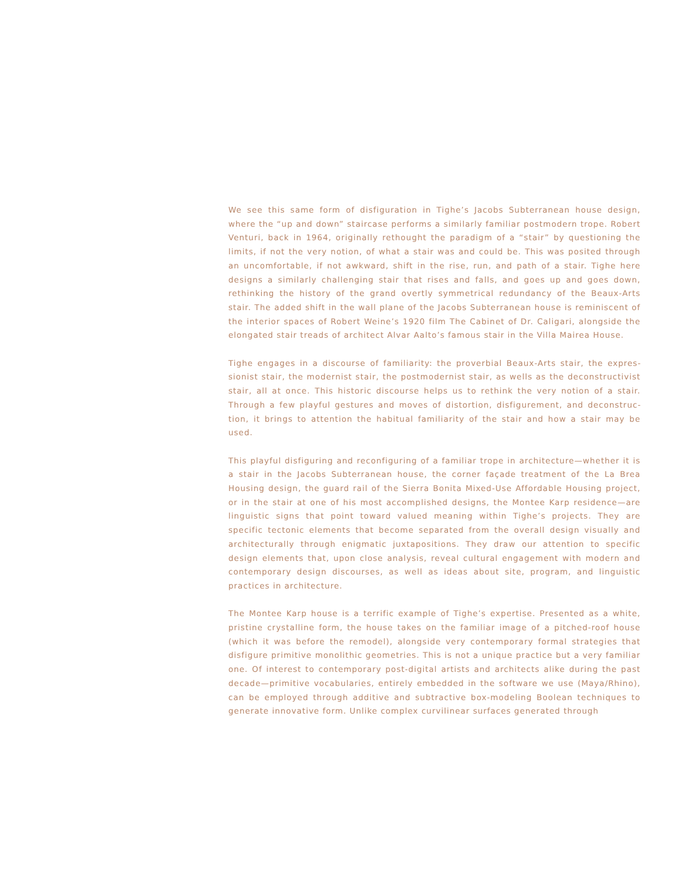We see this same form of disfiguration in Tighe’s Jacobs Subterranean house design, where the “up and down” staircase performs a similarly familiar postmodern trope. Robert Venturi, back in 1964, originally rethought the paradigm of a “stair” by questioning the limits, if not the very notion, of what a stair was and could be. This was posited through an uncomfortable, if not awkward, shift in the rise, run, and path of a stair. Tighe here designs a similarly challenging stair that rises and falls, and goes up and goes down, rethinking the history of the grand overtly symmetrical redundancy of the Beaux-Arts stair. The added shift in the wall plane of the Jacobs Subterranean house is reminiscent of the interior spaces of Robert Weine’s 1920 film The Cabinet of Dr. Caligari, alongside the elongated stair treads of architect Alvar Aalto’s famous stair in the Villa Mairea House.
Tighe engages in a discourse of familiarity: the proverbial Beaux-Arts stair, the expres­sionist stair, the modernist stair, the postmodernist stair, as wells as the deconstructivist stair, all at once. This historic discourse helps us to rethink the very notion of a stair. Through a few playful gestures and moves of distortion, disfigurement, and deconstruc­tion, it brings to attention the habitual familiarity of the stair and how a stair may be used.
This playful disfiguring and reconfiguring of a familiar trope in architecture—whether it is a stair in the Jacobs Subterranean house, the corner façade treatment of the La Brea Housing design, the guard rail of the Sierra Bonita Mixed-Use Affordable Housing project, or in the stair at one of his most accomplished designs, the Montee Karp residence—are linguistic signs that point toward valued meaning within Tighe’s projects. They are specific tectonic elements that become separated from the overall design visually and architecturally through enigmatic juxtapositions. They draw our attention to specific design elements that, upon close analysis, reveal cultural engagement with modern and contemporary design discourses, as well as ideas about site, program, and linguistic practices in architecture.
The Montee Karp house is a terrific example of Tighe’s expertise. Presented as a white, pristine crystalline form, the house takes on the familiar image of a pitched-roof house (which it was before the remodel), alongside very contemporary formal strategies that disfigure primitive monolithic geometries. This is not a unique practice but a very familiar one. Of interest to contemporary post-digital artists and architects alike during the past decade—primitive vocabularies, entirely embedded in the software we use (Maya/Rhino), can be employed through additive and subtractive box-modeling Boolean techniques to generate innovative form. Unlike complex curvilinear surfaces generated through